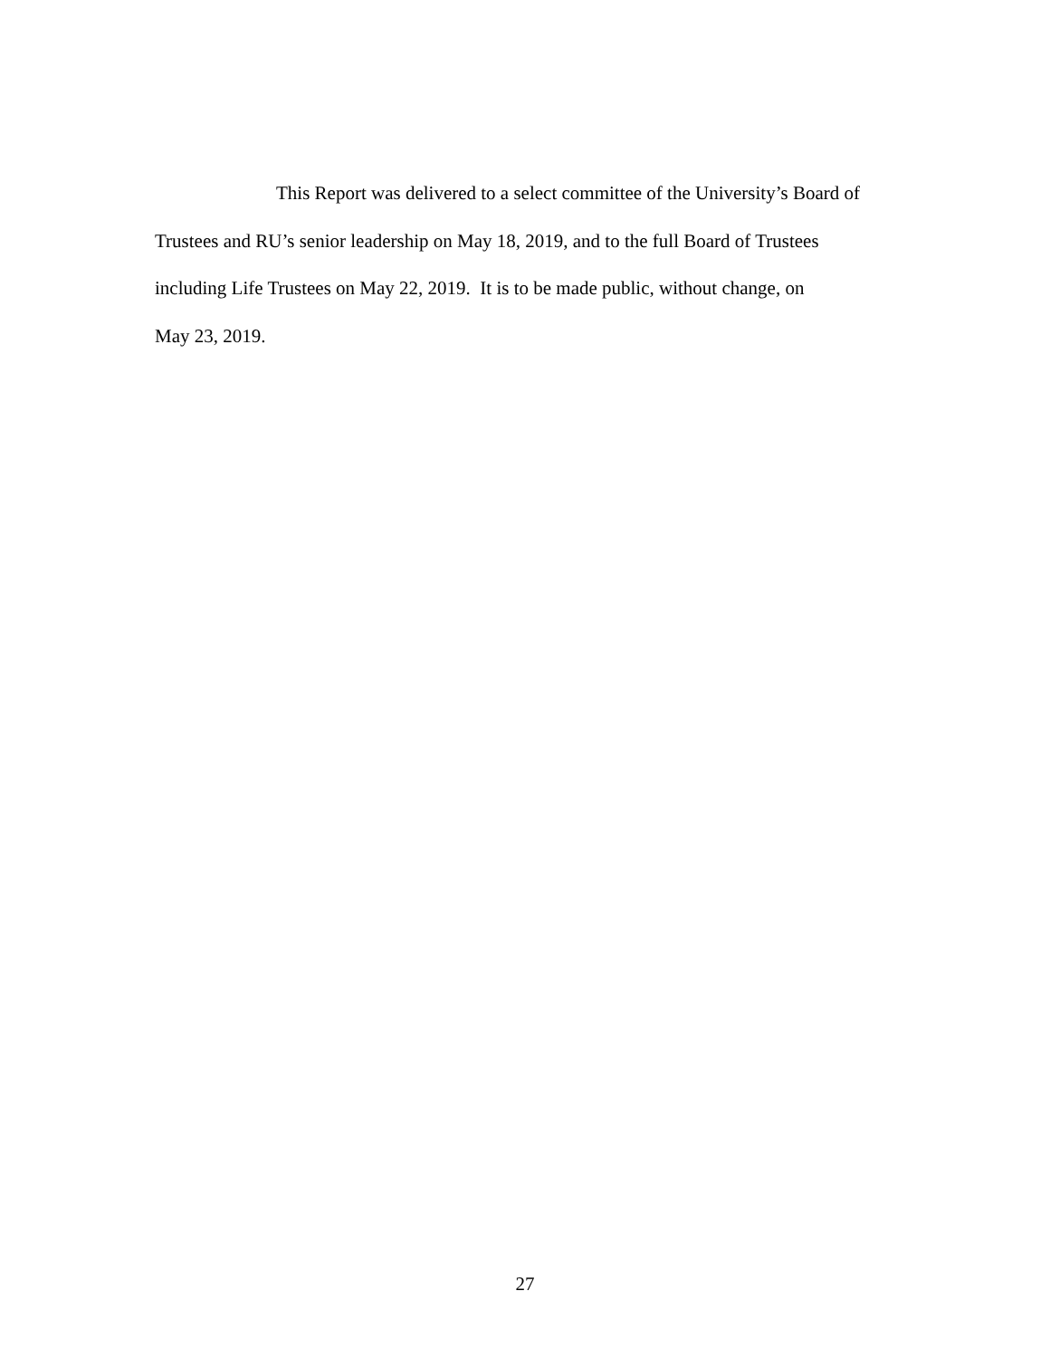This Report was delivered to a select committee of the University’s Board of
Trustees and RU’s senior leadership on May 18, 2019, and to the full Board of Trustees
including Life Trustees on May 22, 2019. It is to be made public, without change, on
May 23, 2019.
27